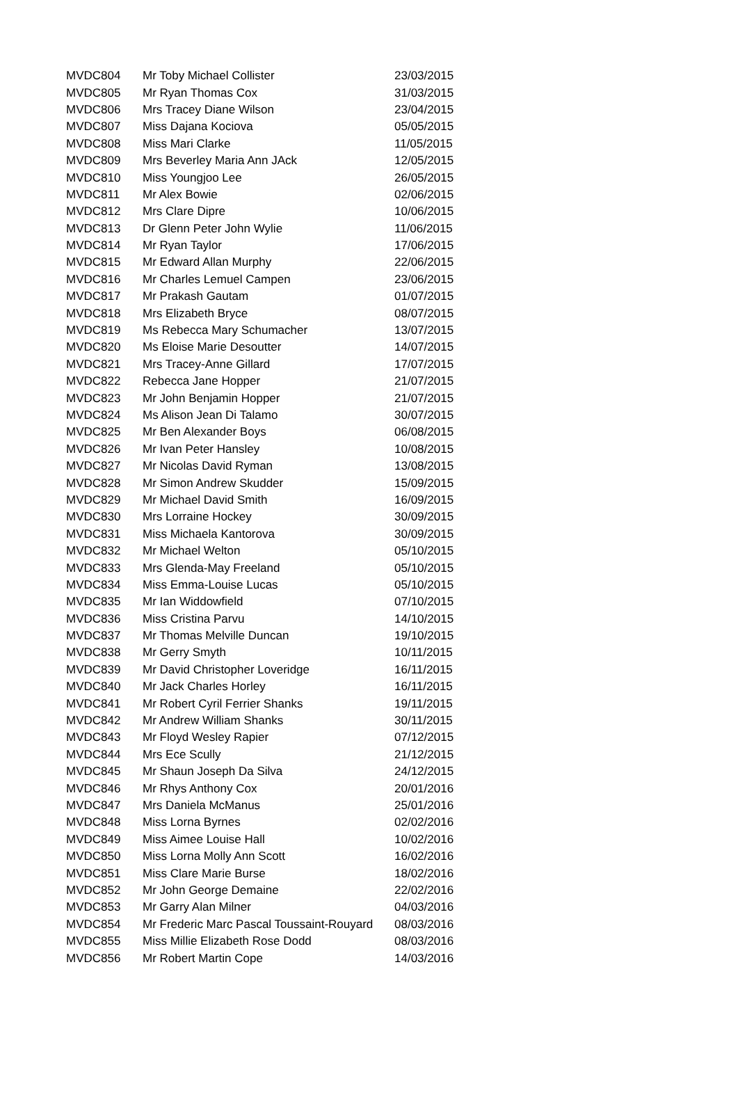| MVDC804 | Mr Toby Michael Collister | 23/03/2015 |
| MVDC805 | Mr Ryan Thomas Cox | 31/03/2015 |
| MVDC806 | Mrs Tracey Diane Wilson | 23/04/2015 |
| MVDC807 | Miss Dajana Kociova | 05/05/2015 |
| MVDC808 | Miss Mari Clarke | 11/05/2015 |
| MVDC809 | Mrs Beverley Maria Ann JAck | 12/05/2015 |
| MVDC810 | Miss Youngjoo Lee | 26/05/2015 |
| MVDC811 | Mr Alex Bowie | 02/06/2015 |
| MVDC812 | Mrs Clare Dipre | 10/06/2015 |
| MVDC813 | Dr Glenn Peter John Wylie | 11/06/2015 |
| MVDC814 | Mr Ryan Taylor | 17/06/2015 |
| MVDC815 | Mr Edward Allan Murphy | 22/06/2015 |
| MVDC816 | Mr Charles Lemuel Campen | 23/06/2015 |
| MVDC817 | Mr Prakash Gautam | 01/07/2015 |
| MVDC818 | Mrs Elizabeth Bryce | 08/07/2015 |
| MVDC819 | Ms Rebecca Mary Schumacher | 13/07/2015 |
| MVDC820 | Ms Eloise Marie Desoutter | 14/07/2015 |
| MVDC821 | Mrs Tracey-Anne Gillard | 17/07/2015 |
| MVDC822 | Rebecca Jane Hopper | 21/07/2015 |
| MVDC823 | Mr John Benjamin Hopper | 21/07/2015 |
| MVDC824 | Ms Alison Jean Di Talamo | 30/07/2015 |
| MVDC825 | Mr Ben Alexander Boys | 06/08/2015 |
| MVDC826 | Mr Ivan Peter Hansley | 10/08/2015 |
| MVDC827 | Mr Nicolas David Ryman | 13/08/2015 |
| MVDC828 | Mr Simon Andrew Skudder | 15/09/2015 |
| MVDC829 | Mr Michael David Smith | 16/09/2015 |
| MVDC830 | Mrs Lorraine Hockey | 30/09/2015 |
| MVDC831 | Miss Michaela Kantorova | 30/09/2015 |
| MVDC832 | Mr Michael Welton | 05/10/2015 |
| MVDC833 | Mrs Glenda-May Freeland | 05/10/2015 |
| MVDC834 | Miss Emma-Louise Lucas | 05/10/2015 |
| MVDC835 | Mr Ian Widdowfield | 07/10/2015 |
| MVDC836 | Miss Cristina Parvu | 14/10/2015 |
| MVDC837 | Mr Thomas Melville Duncan | 19/10/2015 |
| MVDC838 | Mr Gerry Smyth | 10/11/2015 |
| MVDC839 | Mr David Christopher Loveridge | 16/11/2015 |
| MVDC840 | Mr Jack Charles Horley | 16/11/2015 |
| MVDC841 | Mr Robert Cyril Ferrier Shanks | 19/11/2015 |
| MVDC842 | Mr Andrew William Shanks | 30/11/2015 |
| MVDC843 | Mr Floyd Wesley Rapier | 07/12/2015 |
| MVDC844 | Mrs Ece Scully | 21/12/2015 |
| MVDC845 | Mr Shaun Joseph Da Silva | 24/12/2015 |
| MVDC846 | Mr Rhys Anthony Cox | 20/01/2016 |
| MVDC847 | Mrs Daniela McManus | 25/01/2016 |
| MVDC848 | Miss Lorna Byrnes | 02/02/2016 |
| MVDC849 | Miss Aimee Louise Hall | 10/02/2016 |
| MVDC850 | Miss Lorna Molly Ann Scott | 16/02/2016 |
| MVDC851 | Miss Clare Marie Burse | 18/02/2016 |
| MVDC852 | Mr John George Demaine | 22/02/2016 |
| MVDC853 | Mr Garry Alan Milner | 04/03/2016 |
| MVDC854 | Mr Frederic Marc Pascal Toussaint-Rouyard | 08/03/2016 |
| MVDC855 | Miss Millie Elizabeth Rose Dodd | 08/03/2016 |
| MVDC856 | Mr Robert Martin Cope | 14/03/2016 |